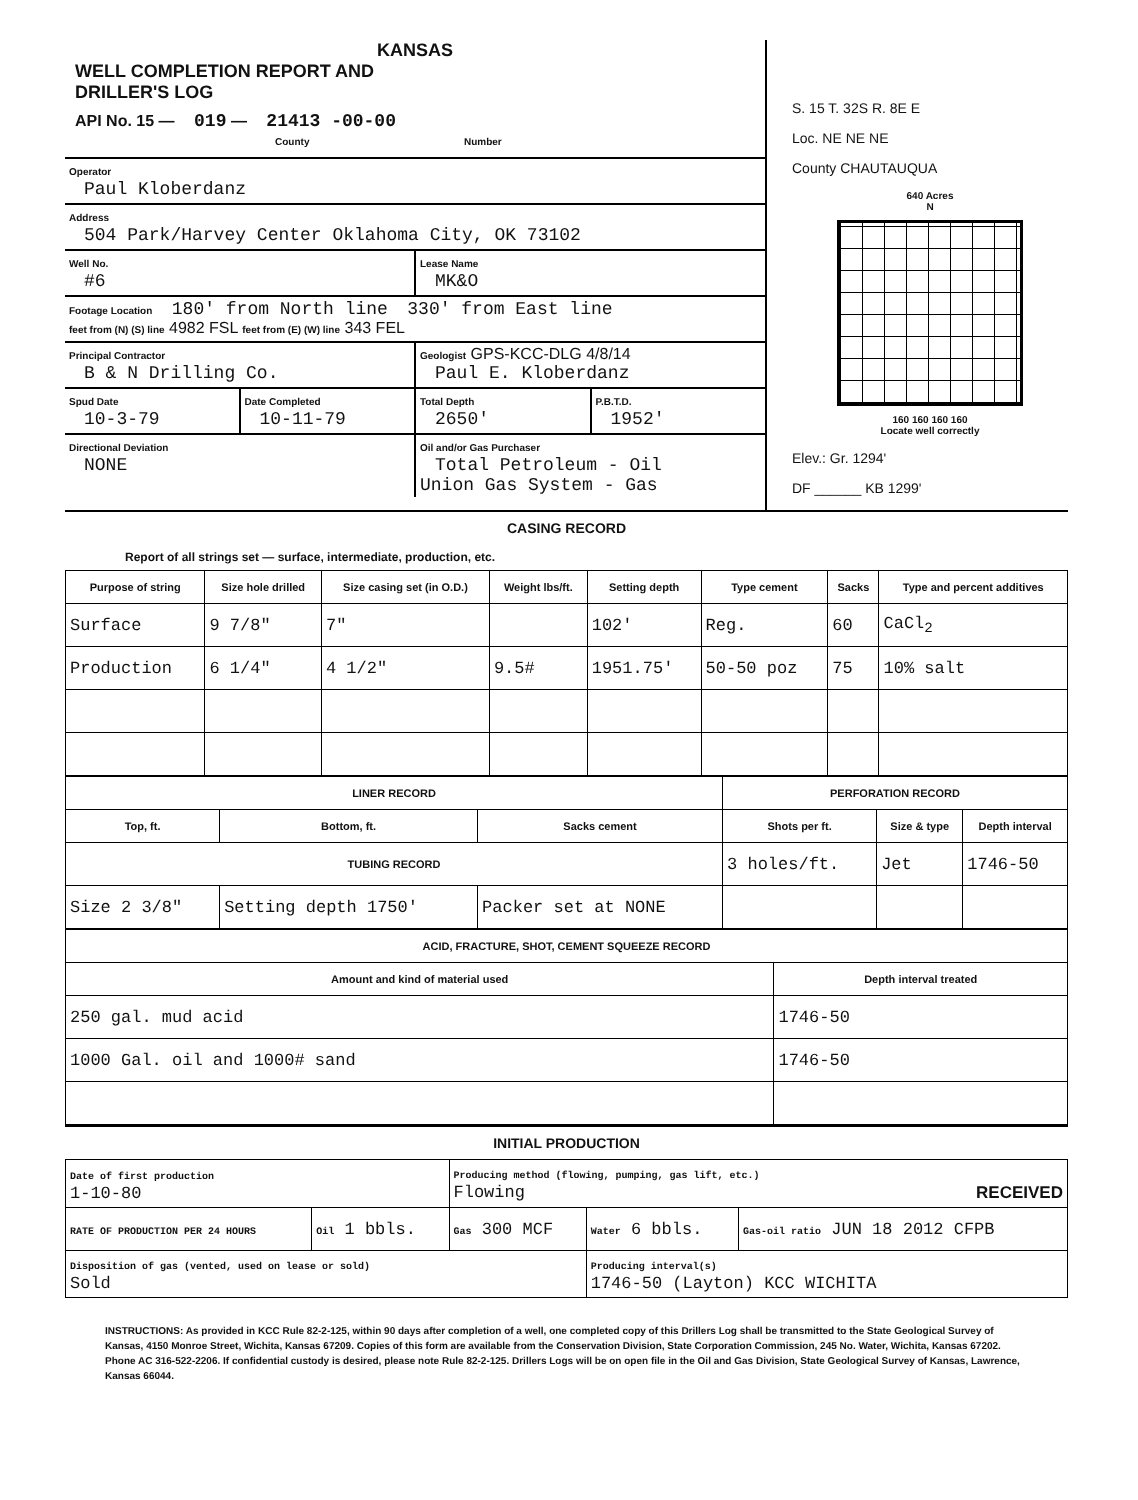KANSAS
WELL COMPLETION REPORT AND
DRILLER'S LOG
API No. 15 — 019 — 21413 -00-00
County Number
Operator
Paul Kloberdanz
Address
504 Park/Harvey Center Oklahoma City, OK 73102
Well No.
#6
Lease Name
MK&O
Footage Location 180' from North line 330' from East line
feet from (N) (S) line 4982 FSL feet from (E) (W) line 343 FEL
Principal Contractor
B & N Drilling Co.
Geologist GPS-KCC-DLG 4/8/14
Paul E. Kloberdanz
Spud Date
10-3-79
Date Completed
10-11-79
Total Depth
2650'
P.B.T.D.
1952'
Directional Deviation
NONE
Oil and/or Gas Purchaser
Total Petroleum - Oil
Union Gas System - Gas
S. 15 T. 32S R. 8E E
Loc. NE NE NE
County CHAUTAUQUA
640 Acres
N
160 160 160 160
Locate well correctly
Elev.: Gr. 1294'
DF ______ KB 1299'
CASING RECORD
Report of all strings set — surface, intermediate, production, etc.
| Purpose of string | Size hole drilled | Size casing set (in O.D.) | Weight lbs/ft. | Setting depth | Type cement | Sacks | Type and percent additives |
| --- | --- | --- | --- | --- | --- | --- | --- |
| Surface | 9 7/8" | 7" | | 102' | Reg. | 60 | CaCl<sub>2</sub> |
| Production | 6 1/4" | 4 1/2" | 9.5# | 1951.75' | 50-50 poz | 75 | 10% salt |
| LINER RECORD | | | PERFORATION RECORD | | |
| --- | --- | --- | --- | --- | --- |
| Top, ft. | Bottom, ft. | Sacks cement | Shots per ft. | Size & type | Depth interval |
| TUBING RECORD | | | 3 holes/ft. | Jet | 1746-50 |
| Size 2 3/8" | Setting depth 1750' | Packer set at NONE | | | |
| ACID, FRACTURE, SHOT, CEMENT SQUEEZE RECORD | |
| --- | --- |
| Amount and kind of material used | Depth interval treated |
| 250 gal. mud acid | 1746-50 |
| 1000 Gal. oil and 1000# sand | 1746-50 |
INITIAL PRODUCTION
| Date of first production 1-10-80 | | Producing method (flowing, pumping, gas lift, etc.) Flowing RECEIVED | | |
| RATE OF PRODUCTION PER 24 HOURS | Oil 1 bbls. | Gas 300 MCF | Water 6 bbls. | Gas-oil ratio JUN 18 2012 CFPB |
| Disposition of gas (vented, used on lease or sold) Sold | | | Producing interval(s) 1746-50 (Layton) KCC WICHITA | |
INSTRUCTIONS: As provided in KCC Rule 82-2-125, within 90 days after completion of a well, one completed copy of this Drillers Log shall be transmitted to the State Geological Survey of Kansas, 4150 Monroe Street, Wichita, Kansas 67209. Copies of this form are available from the Conservation Division, State Corporation Commission, 245 No. Water, Wichita, Kansas 67202. Phone AC 316-522-2206. If confidential custody is desired, please note Rule 82-2-125. Drillers Logs will be on open file in the Oil and Gas Division, State Geological Survey of Kansas, Lawrence, Kansas 66044.